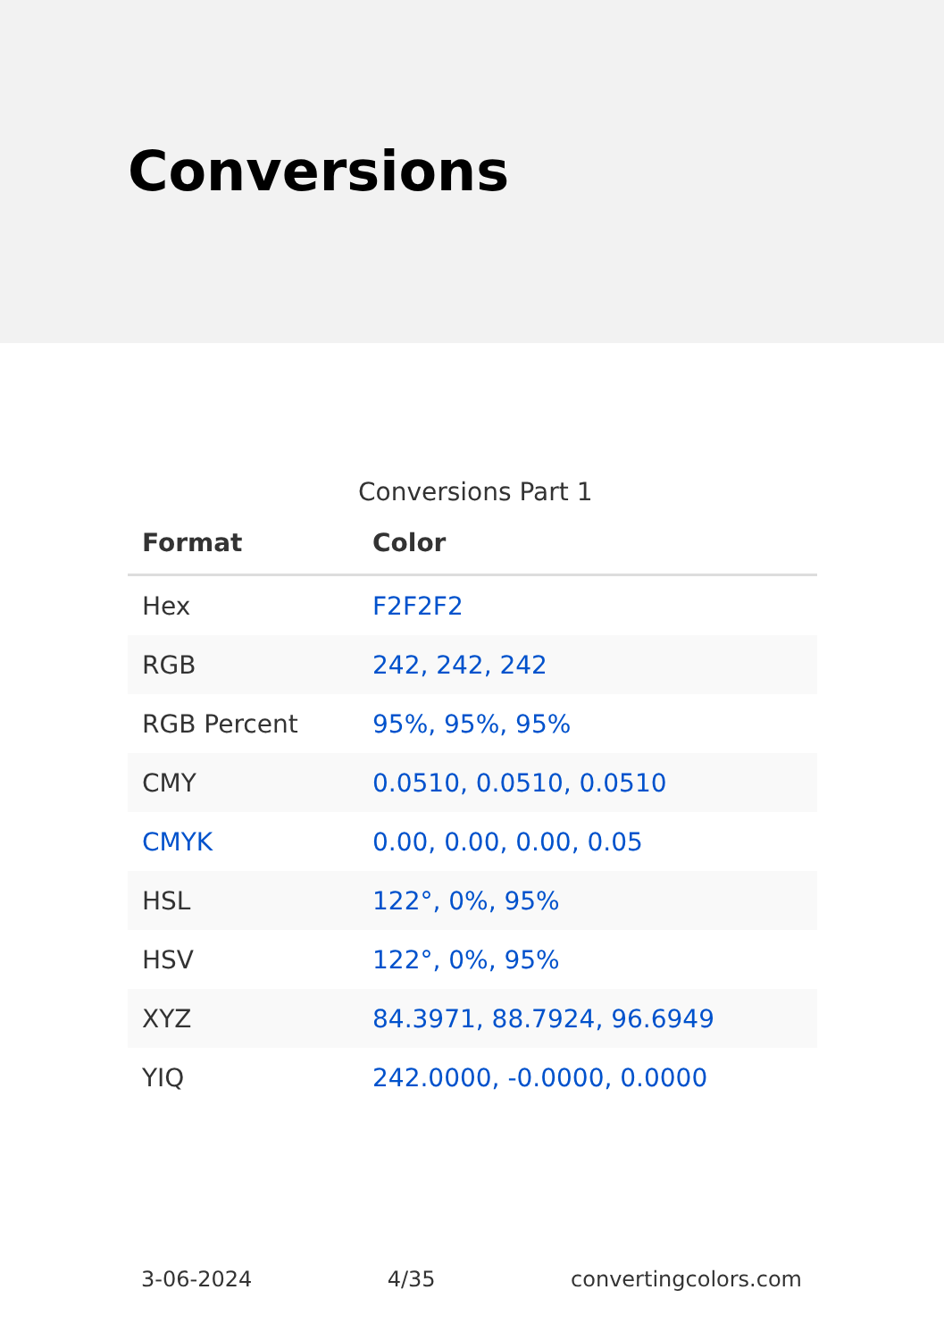Conversions
Conversions Part 1
| Format | Color |
| --- | --- |
| Hex | F2F2F2 |
| RGB | 242, 242, 242 |
| RGB Percent | 95%, 95%, 95% |
| CMY | 0.0510, 0.0510, 0.0510 |
| CMYK | 0.00, 0.00, 0.00, 0.05 |
| HSL | 122°, 0%, 95% |
| HSV | 122°, 0%, 95% |
| XYZ | 84.3971, 88.7924, 96.6949 |
| YIQ | 242.0000, -0.0000, 0.0000 |
3-06-2024 4/35 convertingcolors.com